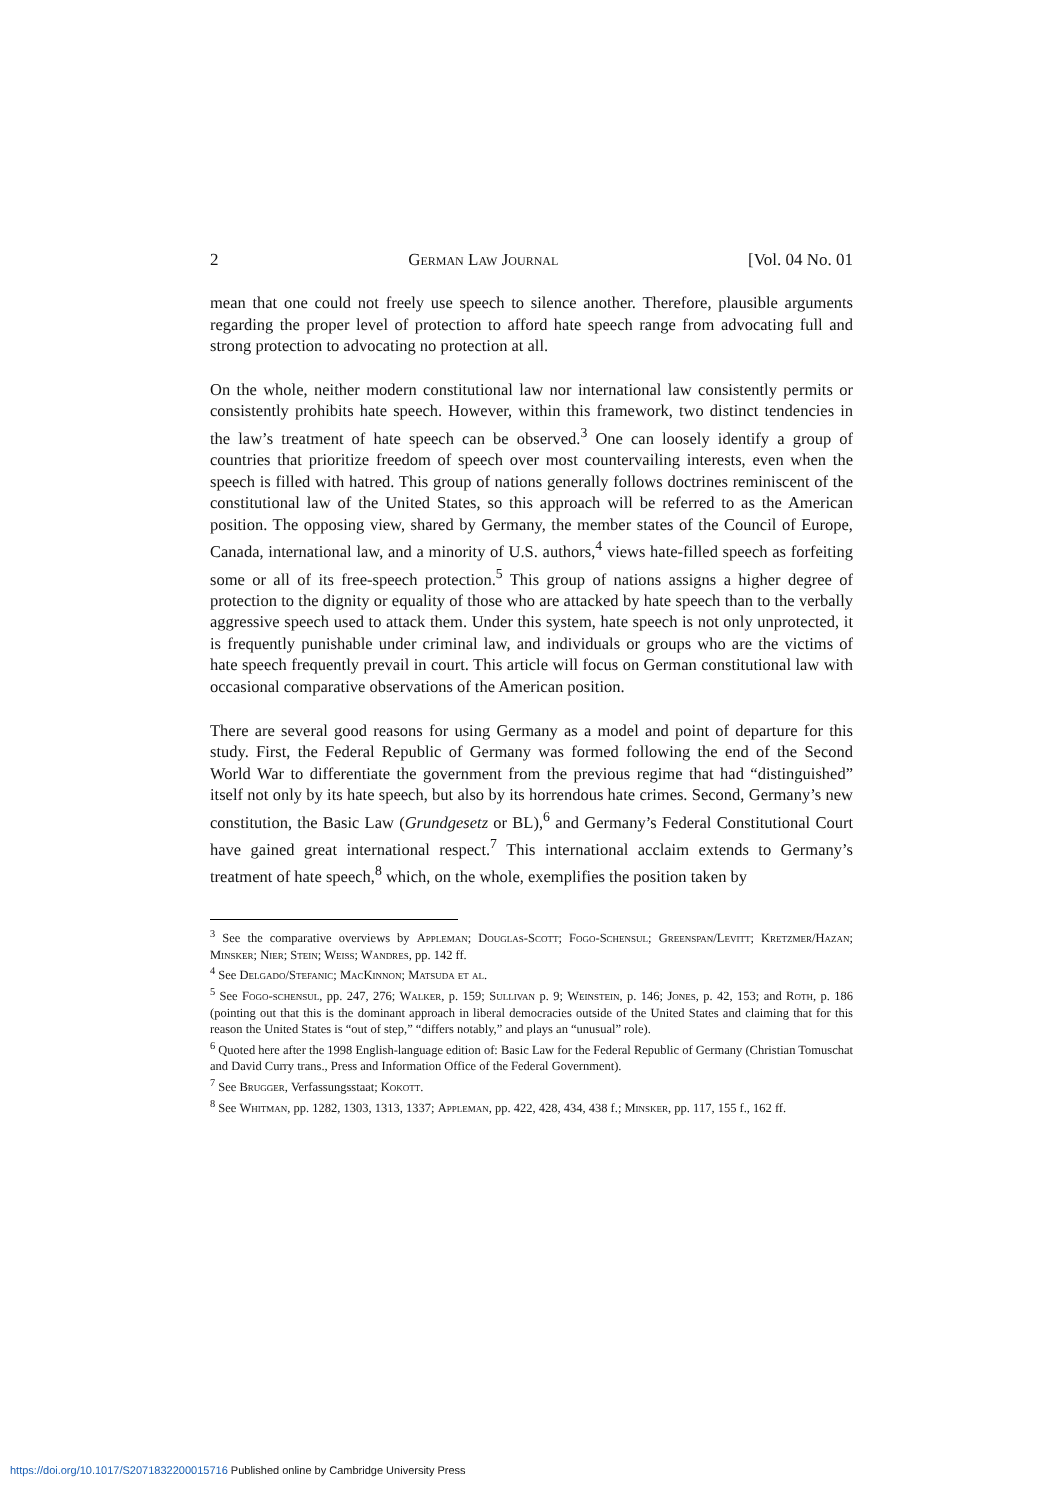2 German Law Journal [Vol. 04 No. 01
mean that one could not freely use speech to silence another. Therefore, plausible arguments regarding the proper level of protection to afford hate speech range from advocating full and strong protection to advocating no protection at all.
On the whole, neither modern constitutional law nor international law consistently permits or consistently prohibits hate speech. However, within this framework, two distinct tendencies in the law’s treatment of hate speech can be observed.<sup>3</sup> One can loosely identify a group of countries that prioritize freedom of speech over most countervailing interests, even when the speech is filled with hatred. This group of nations generally follows doctrines reminiscent of the constitutional law of the United States, so this approach will be referred to as the American position. The opposing view, shared by Germany, the member states of the Council of Europe, Canada, international law, and a minority of U.S. authors,<sup>4</sup> views hate-filled speech as forfeiting some or all of its free-speech protection.<sup>5</sup> This group of nations assigns a higher degree of protection to the dignity or equality of those who are attacked by hate speech than to the verbally aggressive speech used to attack them. Under this system, hate speech is not only unprotected, it is frequently punishable under criminal law, and individuals or groups who are the victims of hate speech frequently prevail in court. This article will focus on German constitutional law with occasional comparative observations of the American position.
There are several good reasons for using Germany as a model and point of departure for this study. First, the Federal Republic of Germany was formed following the end of the Second World War to differentiate the government from the previous regime that had “distinguished” itself not only by its hate speech, but also by its horrendous hate crimes. Second, Germany’s new constitution, the Basic Law (Grundgesetz or BL),<sup>6</sup> and Germany’s Federal Constitutional Court have gained great international respect.<sup>7</sup> This international acclaim extends to Germany’s treatment of hate speech,<sup>8</sup> which, on the whole, exemplifies the position taken by
<sup>3</sup> See the comparative overviews by Appleman; Douglas-Scott; Fogo-Schensul; Greenspan/Levitt; Kretzmer/Hazan; Minsker; Nier; Stein; Weiss; Wandres, pp. 142 ff.
<sup>4</sup> See Delgado/Stefanic; MacKinnon; Matsuda et al.
<sup>5</sup> See Fogo-schensul, pp. 247, 276; Walker, p. 159; Sullivan p. 9; Weinstein, p. 146; Jones, p. 42, 153; and Roth, p. 186 (pointing out that this is the dominant approach in liberal democracies outside of the United States and claiming that for this reason the United States is “out of step,” “differs notably,” and plays an “unusual” role).
<sup>6</sup> Quoted here after the 1998 English-language edition of: Basic Law for the Federal Republic of Germany (Christian Tomuschat and David Curry trans., Press and Information Office of the Federal Government).
<sup>7</sup> See Brugger, Verfassungsstaat; Kokott.
<sup>8</sup> See Whitman, pp. 1282, 1303, 1313, 1337; Appleman, pp. 422, 428, 434, 438 f.; Minsker, pp. 117, 155 f., 162 ff.
https://doi.org/10.1017/S2071832200015716 Published online by Cambridge University Press